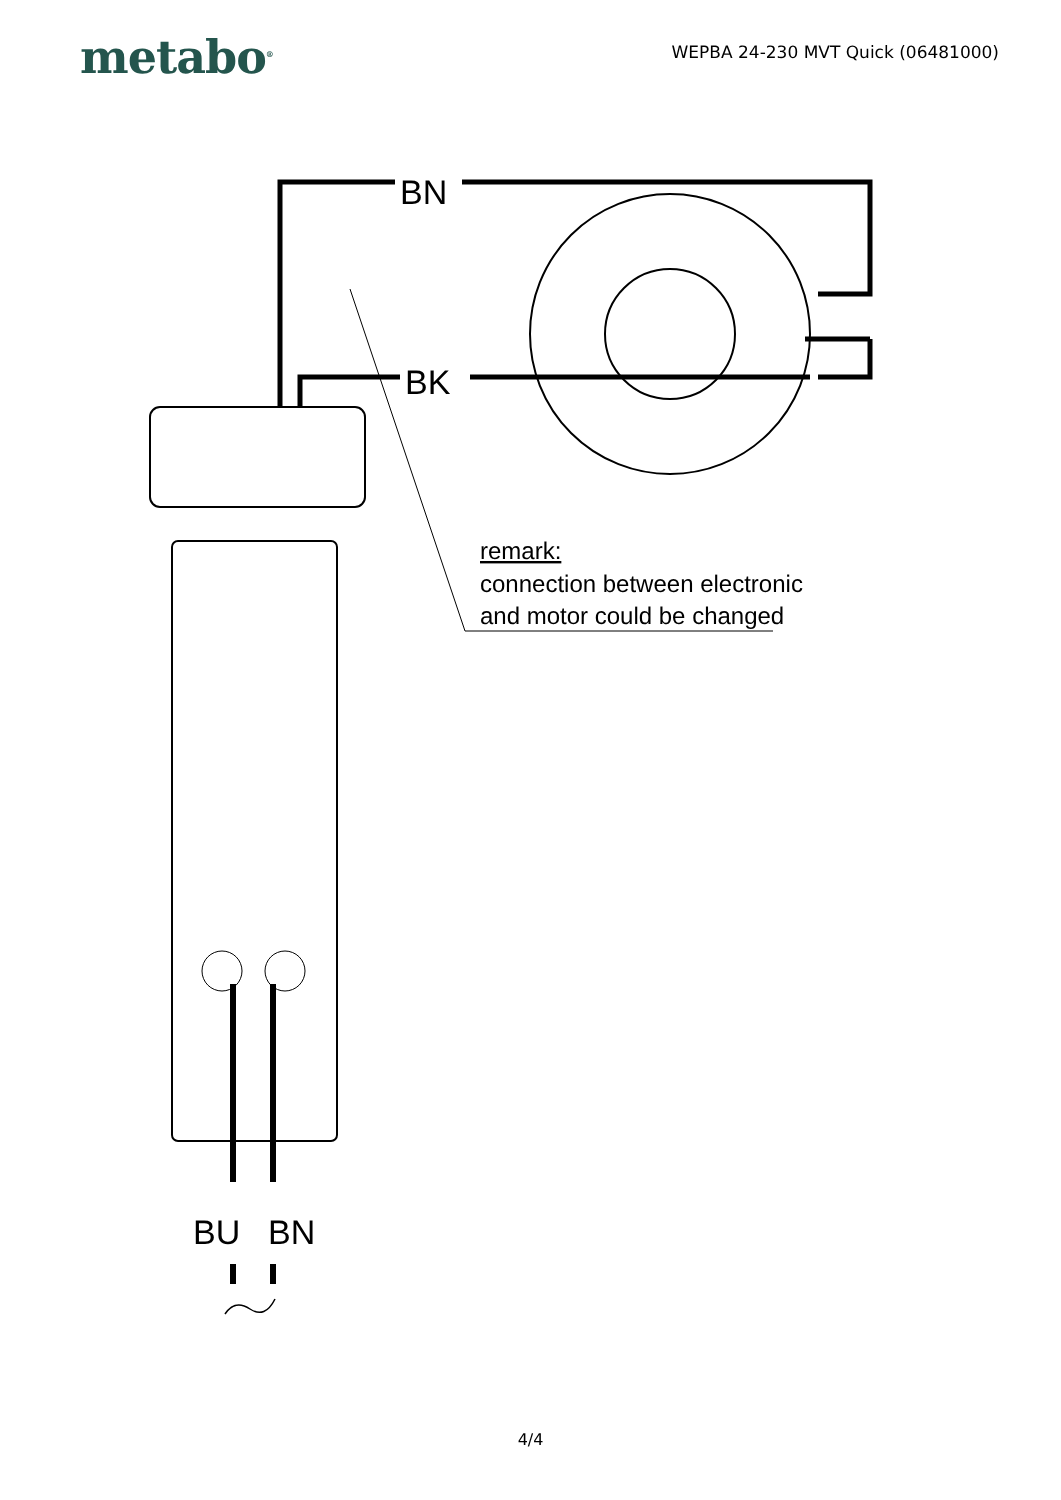metabo<sup>®</sup>
WEPBA 24-230 MVT Quick (06481000)
BN
BK
remark:
connection between electronic
and motor could be changed
BU
BN
4/4